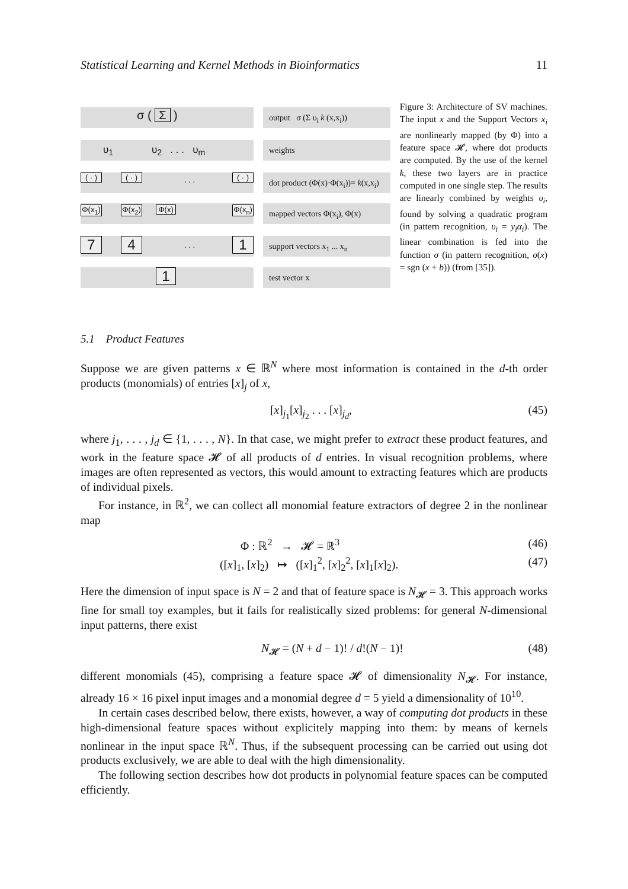Statistical Learning and Kernel Methods in Bioinformatics 11
output σ (Σ υ<sub>i</sub> k (x,x<sub>i</sub>))
weights
dot product (Φ(x)·Φ(x<sub>i</sub>))= k(x,x<sub>i</sub>)
mapped vectors Φ(x<sub>i</sub>), Φ(x)
support vectors x<sub>1</sub> ... x<sub>n</sub>
test vector x
σ ( Σ )
υ<sub>1</sub> υ<sub>2</sub> . . . υ<sub>m</sub>
( · )
( · )
. . .
( · )
Φ(x<sub>1</sub>)
Φ(x<sub>2</sub>)
Φ(x)
Φ(x<sub>n</sub>)
7 4 . . . 1
1
Figure 3: Architecture of SV machines. The input x and the Support Vectors x<sub>i</sub> are nonlinearly mapped (by Φ) into a feature space 𝓗, where dot products are computed. By the use of the kernel k, these two layers are in practice computed in one single step. The results are linearly combined by weights υ<sub>i</sub>, found by solving a quadratic program (in pattern recognition, υ<sub>i</sub> = y<sub>i</sub>α<sub>i</sub>). The linear combination is fed into the function σ (in pattern recognition, σ(x) = sgn (x + b)) (from [35]).
5.1 Product Features
Suppose we are given patterns x ∈ ℝ<sup>N</sup> where most information is contained in the d-th order products (monomials) of entries [x]<sub>j</sub> of x,
[x]<sub>j<sub>1</sub></sub>[x]<sub>j<sub>2</sub></sub> . . . [x]<sub>j<sub>d</sub></sub>, (45)
where j<sub>1</sub>, . . . , j<sub>d</sub> ∈ {1, . . . , N}. In that case, we might prefer to extract these product features, and work in the feature space 𝓗 of all products of d entries. In visual recognition problems, where images are often represented as vectors, this would amount to extracting features which are products of individual pixels.
For instance, in ℝ<sup>2</sup>, we can collect all monomial feature extractors of degree 2 in the nonlinear map
Φ : ℝ<sup>2</sup> → 𝓗 = ℝ<sup>3</sup> (46)
([x]<sub>1</sub>, [x]<sub>2</sub>) ↦ ([x]<sub>1</sub><sup>2</sup>, [x]<sub>2</sub><sup>2</sup>, [x]<sub>1</sub>[x]<sub>2</sub>). (47)
Here the dimension of input space is N = 2 and that of feature space is N<sub>𝓗</sub> = 3. This approach works fine for small toy examples, but it fails for realistically sized problems: for general N-dimensional input patterns, there exist
N<sub>𝓗</sub> = (N + d − 1)! / d!(N − 1)! (48)
different monomials (45), comprising a feature space 𝓗 of dimensionality N<sub>𝓗</sub>. For instance, already 16 × 16 pixel input images and a monomial degree d = 5 yield a dimensionality of 10<sup>10</sup>.
In certain cases described below, there exists, however, a way of computing dot products in these high-dimensional feature spaces without explicitely mapping into them: by means of kernels nonlinear in the input space ℝ<sup>N</sup>. Thus, if the subsequent processing can be carried out using dot products exclusively, we are able to deal with the high dimensionality.
The following section describes how dot products in polynomial feature spaces can be computed efficiently.